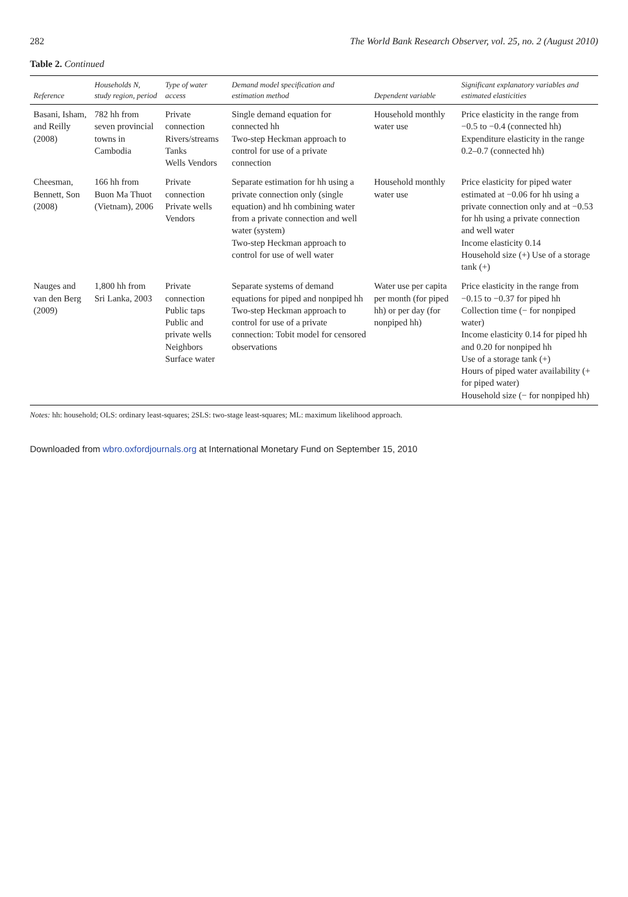282 The World Bank Research Observer, vol. 25, no. 2 (August 2010)
Table 2. Continued
| Reference | Households N, study region, period | Type of water access | Demand model specification and estimation method | Dependent variable | Significant explanatory variables and estimated elasticities |
| --- | --- | --- | --- | --- | --- |
| Basani, Isham, and Reilly (2008) | 782 hh from seven provincial towns in Cambodia | Private connection Rivers/streams Tanks Wells Vendors | Single demand equation for connected hh Two-step Heckman approach to control for use of a private connection | Household monthly water use | Price elasticity in the range from −0.5 to −0.4 (connected hh) Expenditure elasticity in the range 0.2–0.7 (connected hh) |
| Cheesman, Bennett, Son (2008) | 166 hh from Buon Ma Thuot (Vietnam), 2006 | Private connection Private wells Vendors | Separate estimation for hh using a private connection only (single equation) and hh combining water from a private connection and well water (system) Two-step Heckman approach to control for use of well water | Household monthly water use | Price elasticity for piped water estimated at −0.06 for hh using a private connection only and at −0.53 for hh using a private connection and well water Income elasticity 0.14 Household size (+) Use of a storage tank (+) |
| Nauges and van den Berg (2009) | 1,800 hh from Sri Lanka, 2003 | Private connection Public taps Public and private wells Neighbors Surface water | Separate systems of demand equations for piped and nonpiped hh Two-step Heckman approach to control for use of a private connection: Tobit model for censored observations | Water use per capita per month (for piped hh) or per day (for nonpiped hh) | Price elasticity in the range from −0.15 to −0.37 for piped hh Collection time (− for nonpiped water) Income elasticity 0.14 for piped hh and 0.20 for nonpiped hh Use of a storage tank (+) Hours of piped water availability (+ for piped water) Household size (− for nonpiped hh) |
Notes: hh: household; OLS: ordinary least-squares; 2SLS: two-stage least-squares; ML: maximum likelihood approach.
Downloaded from wbro.oxfordjournals.org at International Monetary Fund on September 15, 2010